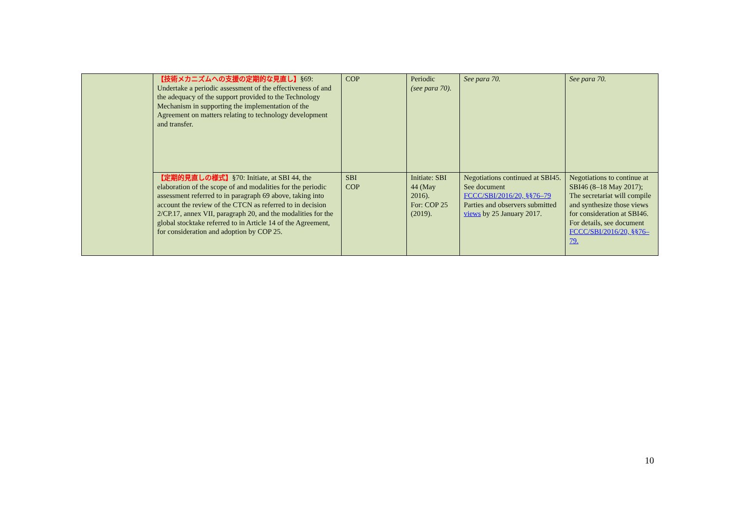| | 【技術メカニズムへの支援の定期的な見直し】 §69: Undertake a periodic assessment of the effectiveness of and the adequacy of the support provided to the Technology Mechanism in supporting the implementation of the Agreement on matters relating to technology development and transfer. | COP | Periodic (see para 70). | See para 70. | See para 70. |
| | 【定期的見直しの様式】 §70: Initiate, at SBI 44, the elaboration of the scope of and modalities for the periodic assessment referred to in paragraph 69 above, taking into account the review of the CTCN as referred to in decision 2/CP.17, annex VII, paragraph 20, and the modalities for the global stocktake referred to in Article 14 of the Agreement, for consideration and adoption by COP 25. | SBI COP | Initiate: SBI 44 (May 2016). For: COP 25 (2019). | Negotiations continued at SBI45. See document FCCC/SBI/2016/20, §§76–79 Parties and observers submitted views by 25 January 2017. | Negotiations to continue at SBI46 (8–18 May 2017); The secretariat will compile and synthesize those views for consideration at SBI46. For details, see document FCCC/SBI/2016/20, §§76–79. |
10